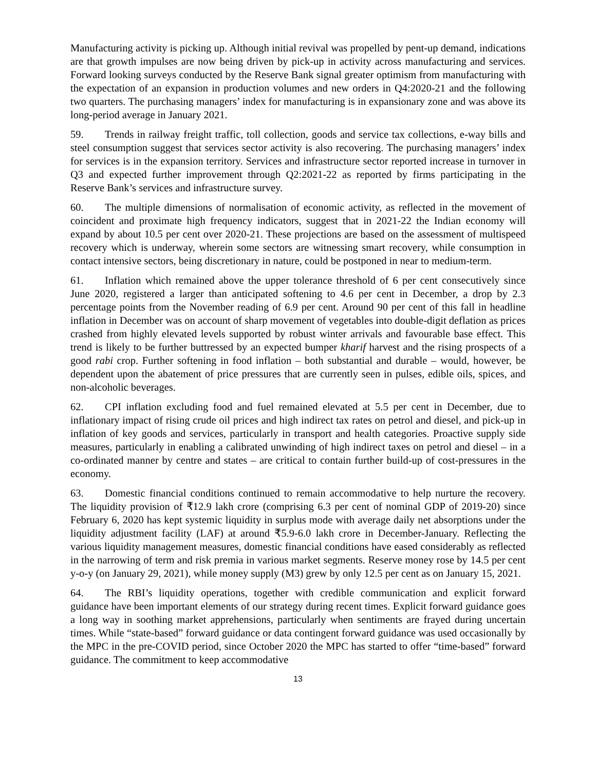Manufacturing activity is picking up. Although initial revival was propelled by pent-up demand, indications are that growth impulses are now being driven by pick-up in activity across manufacturing and services. Forward looking surveys conducted by the Reserve Bank signal greater optimism from manufacturing with the expectation of an expansion in production volumes and new orders in Q4:2020-21 and the following two quarters. The purchasing managers’ index for manufacturing is in expansionary zone and was above its long-period average in January 2021.
59. Trends in railway freight traffic, toll collection, goods and service tax collections, e-way bills and steel consumption suggest that services sector activity is also recovering. The purchasing managers’ index for services is in the expansion territory. Services and infrastructure sector reported increase in turnover in Q3 and expected further improvement through Q2:2021-22 as reported by firms participating in the Reserve Bank’s services and infrastructure survey.
60. The multiple dimensions of normalisation of economic activity, as reflected in the movement of coincident and proximate high frequency indicators, suggest that in 2021-22 the Indian economy will expand by about 10.5 per cent over 2020-21. These projections are based on the assessment of multispeed recovery which is underway, wherein some sectors are witnessing smart recovery, while consumption in contact intensive sectors, being discretionary in nature, could be postponed in near to medium-term.
61. Inflation which remained above the upper tolerance threshold of 6 per cent consecutively since June 2020, registered a larger than anticipated softening to 4.6 per cent in December, a drop by 2.3 percentage points from the November reading of 6.9 per cent. Around 90 per cent of this fall in headline inflation in December was on account of sharp movement of vegetables into double-digit deflation as prices crashed from highly elevated levels supported by robust winter arrivals and favourable base effect. This trend is likely to be further buttressed by an expected bumper kharif harvest and the rising prospects of a good rabi crop. Further softening in food inflation – both substantial and durable – would, however, be dependent upon the abatement of price pressures that are currently seen in pulses, edible oils, spices, and non-alcoholic beverages.
62. CPI inflation excluding food and fuel remained elevated at 5.5 per cent in December, due to inflationary impact of rising crude oil prices and high indirect tax rates on petrol and diesel, and pick-up in inflation of key goods and services, particularly in transport and health categories. Proactive supply side measures, particularly in enabling a calibrated unwinding of high indirect taxes on petrol and diesel – in a co-ordinated manner by centre and states – are critical to contain further build-up of cost-pressures in the economy.
63. Domestic financial conditions continued to remain accommodative to help nurture the recovery. The liquidity provision of ₹12.9 lakh crore (comprising 6.3 per cent of nominal GDP of 2019-20) since February 6, 2020 has kept systemic liquidity in surplus mode with average daily net absorptions under the liquidity adjustment facility (LAF) at around ₹5.9-6.0 lakh crore in December-January. Reflecting the various liquidity management measures, domestic financial conditions have eased considerably as reflected in the narrowing of term and risk premia in various market segments. Reserve money rose by 14.5 per cent y-o-y (on January 29, 2021), while money supply (M3) grew by only 12.5 per cent as on January 15, 2021.
64. The RBI’s liquidity operations, together with credible communication and explicit forward guidance have been important elements of our strategy during recent times. Explicit forward guidance goes a long way in soothing market apprehensions, particularly when sentiments are frayed during uncertain times. While “state-based” forward guidance or data contingent forward guidance was used occasionally by the MPC in the pre-COVID period, since October 2020 the MPC has started to offer “time-based” forward guidance. The commitment to keep accommodative
13